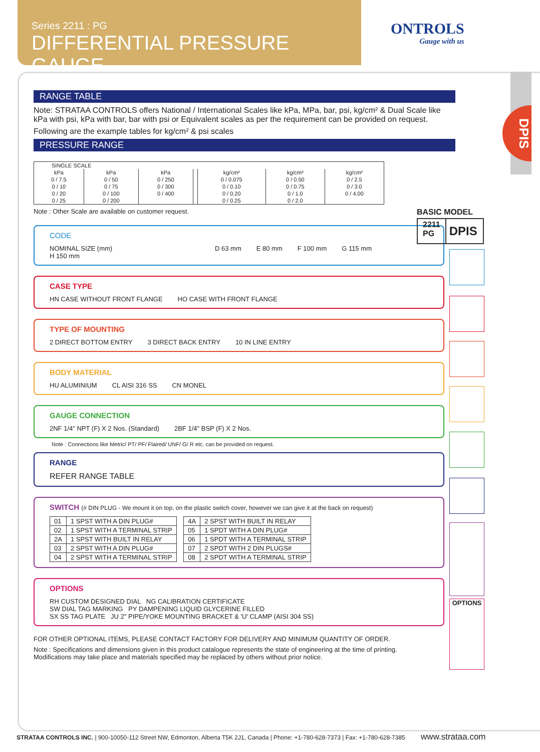Series 2211 : PG
DIFFERENTIAL PRESSURE GAUGE
ONTROLS
Gauge with us
DPIS
RANGE TABLE
Note: STRATAA CONTROLS offers National / International Scales like kPa, MPa, bar, psi, kg/cm² & Dual Scale like kPa with psi, kPa with bar, bar with psi or Equivalent scales as per the requirement can be provided on request.
Following are the example tables for kg/cm² & psi scales
PRESSURE RANGE
| SINGLE SCALE | | | | | | |
| kPa | kPa | kPa | | kg/cm² | kg/cm² | kg/cm² |
| 0 / 7.5 | 0 / 50 | 0 / 250 | | 0 / 0.075 | 0 / 0.50 | 0 / 2.5 |
| 0 / 10 | 0 / 75 | 0 / 300 | | 0 / 0.10 | 0 / 0.75 | 0 / 3.0 |
| 0 / 20 | 0 / 100 | 0 / 400 | | 0 / 0.20 | 0 / 1.0 | 0 / 4.00 |
| 0 / 25 | 0 / 200 | | | 0 / 0.25 | 0 / 2.0 | |
Note : Other Scale are available on customer request.
CODE
NOMINAL SIZE (mm) D 63 mm E 80 mm F 100 mm G 115 mm H 150 mm
CASE TYPE
HN CASE WITHOUT FRONT FLANGE HO CASE WITH FRONT FLANGE
TYPE OF MOUNTING
2 DIRECT BOTTOM ENTRY 3 DIRECT BACK ENTRY 10 IN LINE ENTRY
BODY MATERIAL
HU ALUMINIUM CL AISI 316 SS CN MONEL
GAUGE CONNECTION
2NF 1/4" NPT (F) X 2 Nos. (Standard) 2BF 1/4" BSP (F) X 2 Nos.
Note : Connections like Metric/ PT/ PF/ Flaired/ UNF/ G/ R etc. can be provided on request.
RANGE
REFER RANGE TABLE
SWITCH (# DIN PLUG - We mount it on top, on the plastic switch cover, however we can give it at the back on request)
| 01 | 1 SPST WITH A DIN PLUG# |
| 02 | 1 SPST WITH A TERMINAL STRIP |
| 2A | 1 SPST WITH BUILT IN RELAY |
| 03 | 2 SPST WITH A DIN PLUG# |
| 04 | 2 SPST WITH A TERMINAL STRIP |
| 4A | 2 SPST WITH BUILT IN RELAY |
| 05 | 1 SPDT WITH A DIN PLUG# |
| 06 | 1 SPDT WITH A TERMINAL STRIP |
| 07 | 2 SPDT WITH 2 DIN PLUGS# |
| 08 | 2 SPDT WITH A TERMINAL STRIP |
OPTIONS
RH CUSTOM DESIGNED DIAL NG CALIBRATION CERTIFICATE
SW DIAL TAG MARKING PY DAMPENING LIQUID GLYCERINE FILLED
SX SS TAG PLATE JU 2" PIPE/YOKE MOUNTING BRACKET & 'U' CLAMP (AISI 304 SS)
FOR OTHER OPTIONAL ITEMS, PLEASE CONTACT FACTORY FOR DELIVERY AND MINIMUM QUANTITY OF ORDER.
Note : Specifications and dimensions given in this product catalogue represents the state of engineering at the time of printing.
Modifications may take place and materials specified may be replaced by others without prior notice.
BASIC MODEL
2211
PG
DPIS
OPTIONS
STRATAA CONTROLS INC. | 900-10050-112 Street NW, Edmonton, Alberta T5K 2J1, Canada | Phone: +1-780-628-7373 | Fax: +1-780-628-7385 www.strataa.com